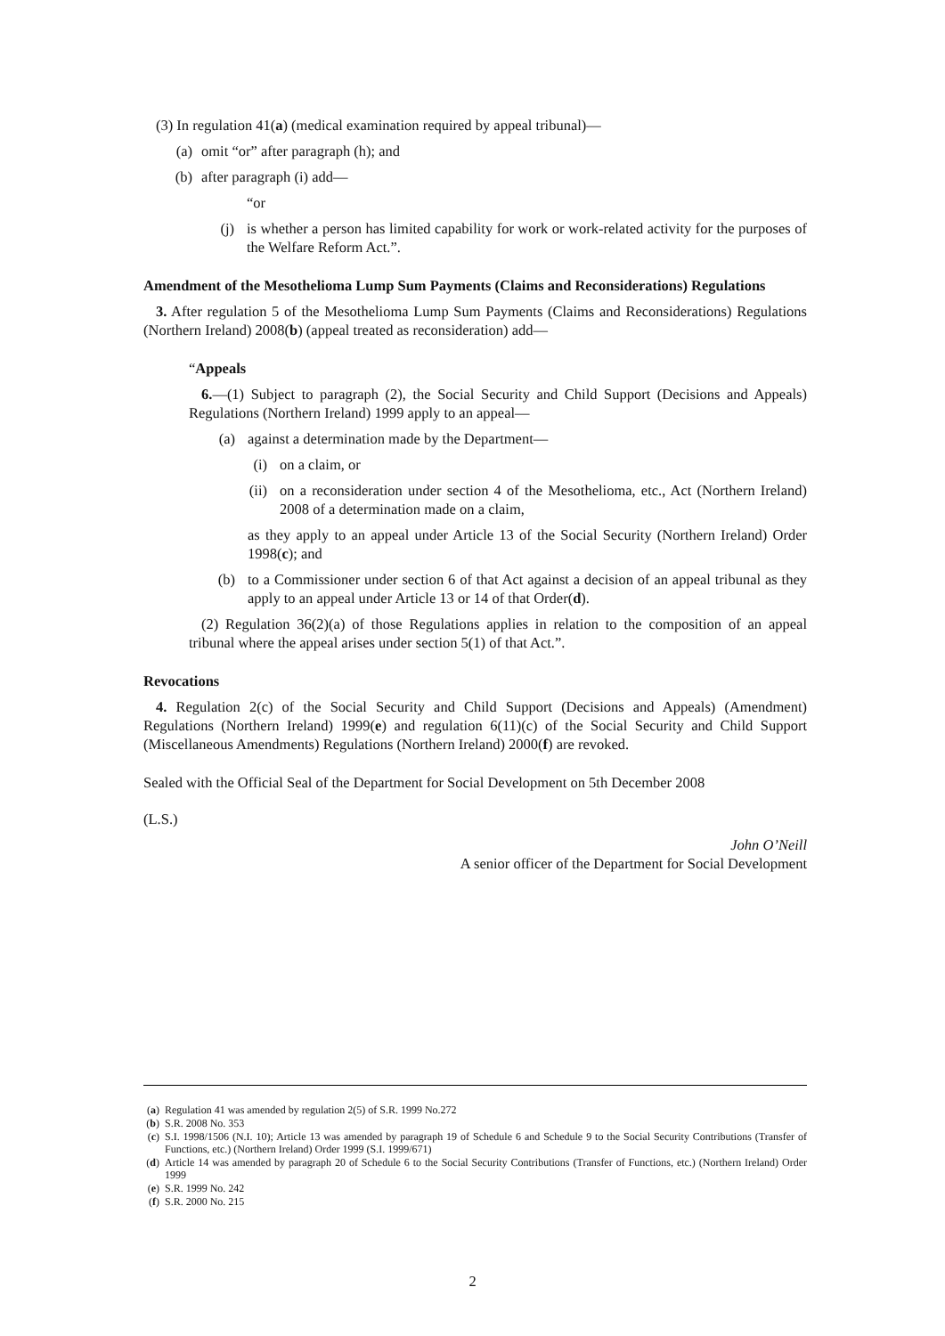(3) In regulation 41(a) (medical examination required by appeal tribunal)—
(a) omit “or” after paragraph (h); and
(b) after paragraph (i) add—
“or
(j) is whether a person has limited capability for work or work-related activity for the purposes of the Welfare Reform Act.”.
Amendment of the Mesothelioma Lump Sum Payments (Claims and Reconsiderations) Regulations
3. After regulation 5 of the Mesothelioma Lump Sum Payments (Claims and Reconsiderations) Regulations (Northern Ireland) 2008(b) (appeal treated as reconsideration) add—
“Appeals
6.—(1) Subject to paragraph (2), the Social Security and Child Support (Decisions and Appeals) Regulations (Northern Ireland) 1999 apply to an appeal—
(a) against a determination made by the Department—
(i) on a claim, or
(ii) on a reconsideration under section 4 of the Mesothelioma, etc., Act (Northern Ireland) 2008 of a determination made on a claim,
as they apply to an appeal under Article 13 of the Social Security (Northern Ireland) Order 1998(c); and
(b) to a Commissioner under section 6 of that Act against a decision of an appeal tribunal as they apply to an appeal under Article 13 or 14 of that Order(d).
(2) Regulation 36(2)(a) of those Regulations applies in relation to the composition of an appeal tribunal where the appeal arises under section 5(1) of that Act.”.
Revocations
4. Regulation 2(c) of the Social Security and Child Support (Decisions and Appeals) (Amendment) Regulations (Northern Ireland) 1999(e) and regulation 6(11)(c) of the Social Security and Child Support (Miscellaneous Amendments) Regulations (Northern Ireland) 2000(f) are revoked.
Sealed with the Official Seal of the Department for Social Development on 5th December 2008
(L.S.)
John O’Neill
A senior officer of the Department for Social Development
(a) Regulation 41 was amended by regulation 2(5) of S.R. 1999 No.272
(b) S.R. 2008 No. 353
(c) S.I. 1998/1506 (N.I. 10); Article 13 was amended by paragraph 19 of Schedule 6 and Schedule 9 to the Social Security Contributions (Transfer of Functions, etc.) (Northern Ireland) Order 1999 (S.I. 1999/671)
(d) Article 14 was amended by paragraph 20 of Schedule 6 to the Social Security Contributions (Transfer of Functions, etc.) (Northern Ireland) Order 1999
(e) S.R. 1999 No. 242
(f) S.R. 2000 No. 215
2